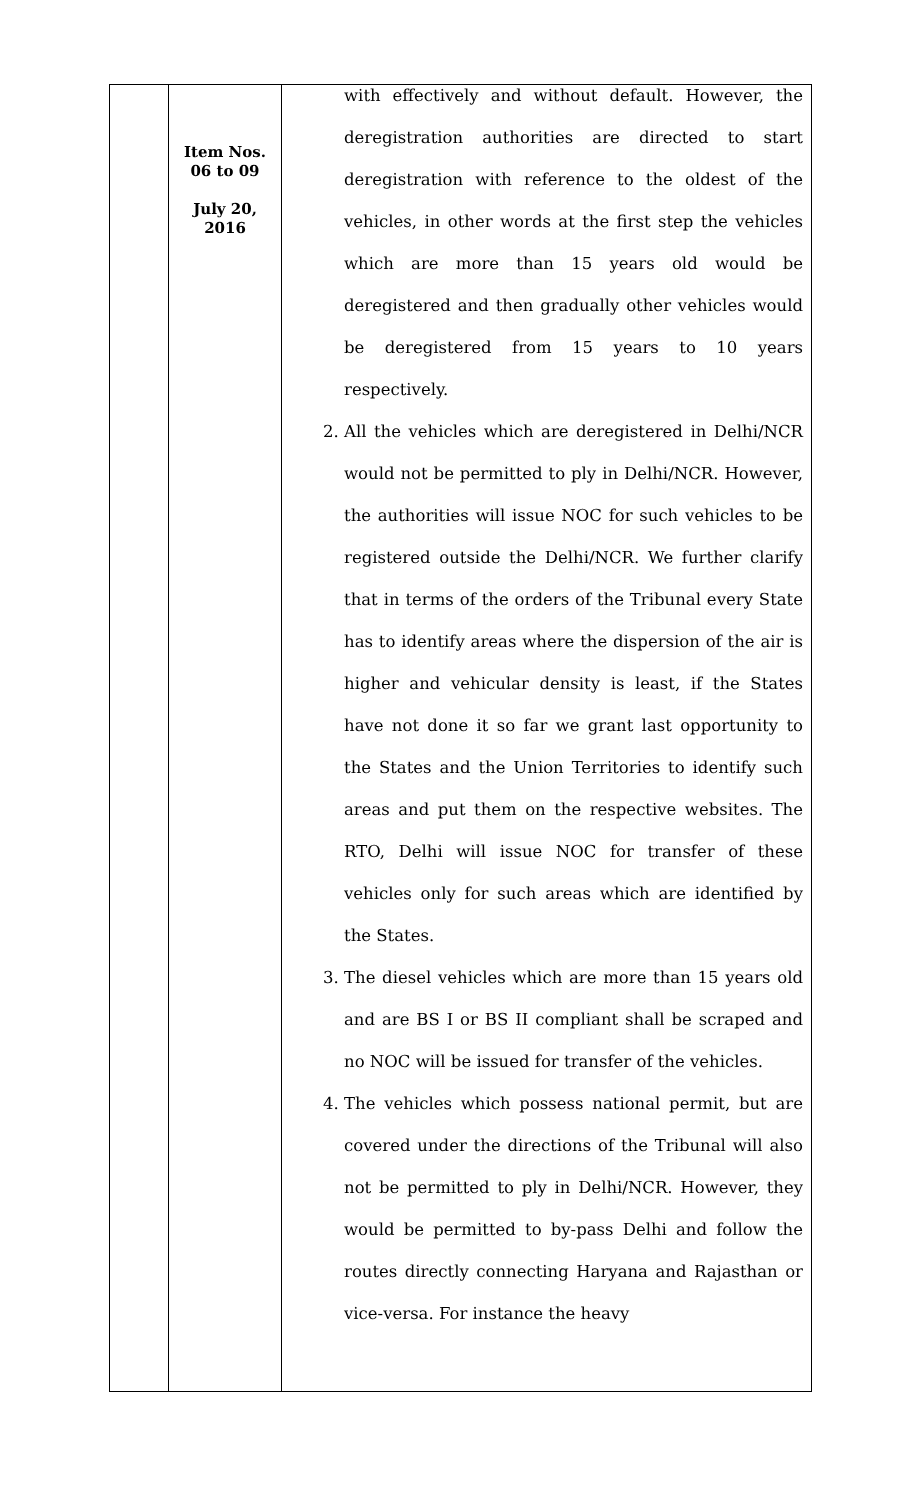| | Item Nos. 06 to 09 July 20, 2016 | with effectively and without default. However, the deregistration authorities are directed to start deregistration with reference to the oldest of the vehicles, in other words at the first step the vehicles which are more than 15 years old would be deregistered and then gradually other vehicles would be deregistered from 15 years to 10 years respectively. 2. All the vehicles which are deregistered in Delhi/NCR would not be permitted to ply in Delhi/NCR. However, the authorities will issue NOC for such vehicles to be registered outside the Delhi/NCR. We further clarify that in terms of the orders of the Tribunal every State has to identify areas where the dispersion of the air is higher and vehicular density is least, if the States have not done it so far we grant last opportunity to the States and the Union Territories to identify such areas and put them on the respective websites. The RTO, Delhi will issue NOC for transfer of these vehicles only for such areas which are identified by the States. 3. The diesel vehicles which are more than 15 years old and are BS I or BS II compliant shall be scraped and no NOC will be issued for transfer of the vehicles. 4. The vehicles which possess national permit, but are covered under the directions of the Tribunal will also not be permitted to ply in Delhi/NCR. However, they would be permitted to by-pass Delhi and follow the routes directly connecting Haryana and Rajasthan or vice-versa. For instance the heavy |